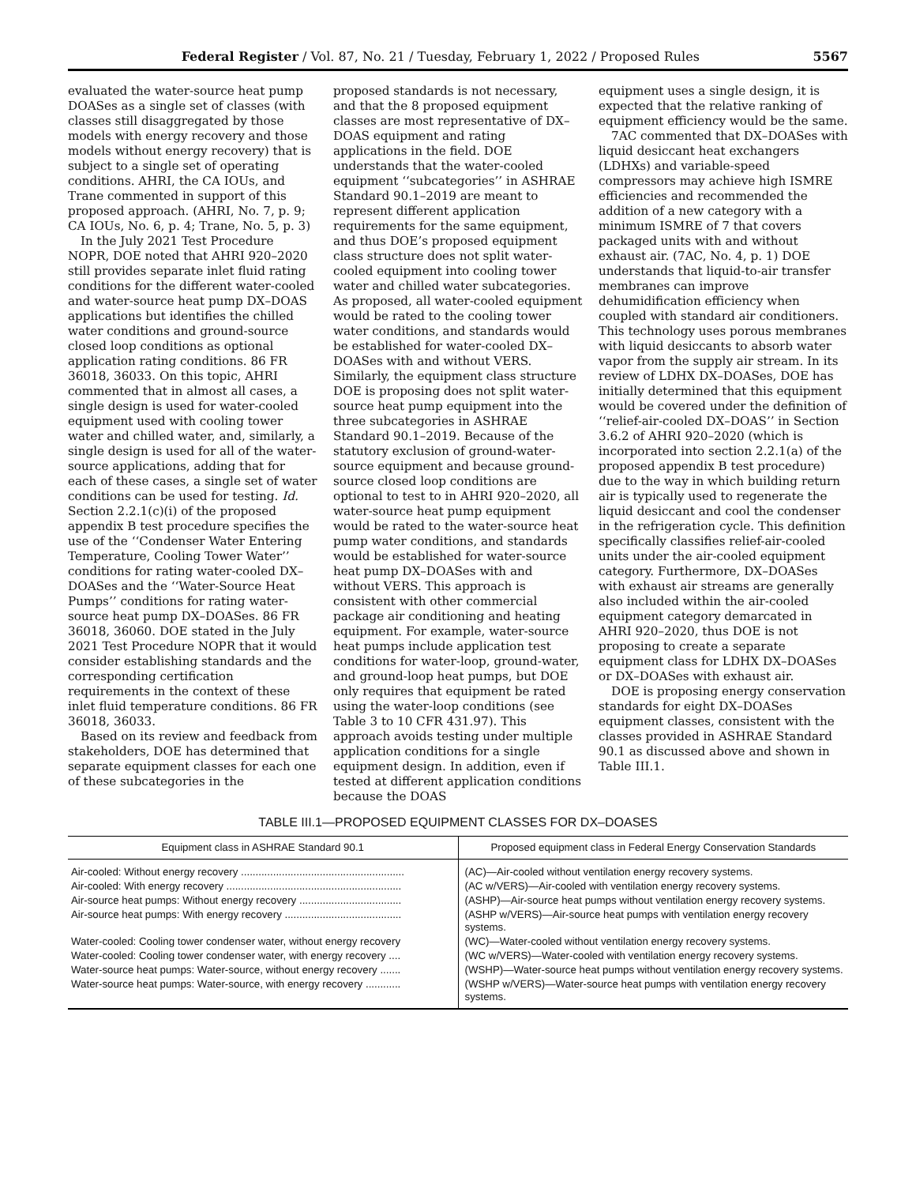Federal Register / Vol. 87, No. 21 / Tuesday, February 1, 2022 / Proposed Rules 5567
evaluated the water-source heat pump DOASes as a single set of classes (with classes still disaggregated by those models with energy recovery and those models without energy recovery) that is subject to a single set of operating conditions. AHRI, the CA IOUs, and Trane commented in support of this proposed approach. (AHRI, No. 7, p. 9; CA IOUs, No. 6, p. 4; Trane, No. 5, p. 3)
In the July 2021 Test Procedure NOPR, DOE noted that AHRI 920–2020 still provides separate inlet fluid rating conditions for the different water-cooled and water-source heat pump DX–DOAS applications but identifies the chilled water conditions and ground-source closed loop conditions as optional application rating conditions. 86 FR 36018, 36033. On this topic, AHRI commented that in almost all cases, a single design is used for water-cooled equipment used with cooling tower water and chilled water, and, similarly, a single design is used for all of the water-source applications, adding that for each of these cases, a single set of water conditions can be used for testing. Id. Section 2.2.1(c)(i) of the proposed appendix B test procedure specifies the use of the ‘‘Condenser Water Entering Temperature, Cooling Tower Water’’ conditions for rating water-cooled DX–DOASes and the ‘‘Water-Source Heat Pumps’’ conditions for rating water-source heat pump DX–DOASes. 86 FR 36018, 36060. DOE stated in the July 2021 Test Procedure NOPR that it would consider establishing standards and the corresponding certification requirements in the context of these inlet fluid temperature conditions. 86 FR 36018, 36033.
Based on its review and feedback from stakeholders, DOE has determined that separate equipment classes for each one of these subcategories in the
proposed standards is not necessary, and that the 8 proposed equipment classes are most representative of DX–DOAS equipment and rating applications in the field. DOE understands that the water-cooled equipment ‘‘subcategories’’ in ASHRAE Standard 90.1–2019 are meant to represent different application requirements for the same equipment, and thus DOE’s proposed equipment class structure does not split water-cooled equipment into cooling tower water and chilled water subcategories. As proposed, all water-cooled equipment would be rated to the cooling tower water conditions, and standards would be established for water-cooled DX–DOASes with and without VERS. Similarly, the equipment class structure DOE is proposing does not split water-source heat pump equipment into the three subcategories in ASHRAE Standard 90.1–2019. Because of the statutory exclusion of ground-water-source equipment and because ground-source closed loop conditions are optional to test to in AHRI 920–2020, all water-source heat pump equipment would be rated to the water-source heat pump water conditions, and standards would be established for water-source heat pump DX–DOASes with and without VERS. This approach is consistent with other commercial package air conditioning and heating equipment. For example, water-source heat pumps include application test conditions for water-loop, ground-water, and ground-loop heat pumps, but DOE only requires that equipment be rated using the water-loop conditions (see Table 3 to 10 CFR 431.97). This approach avoids testing under multiple application conditions for a single equipment design. In addition, even if tested at different application conditions because the DOAS
equipment uses a single design, it is expected that the relative ranking of equipment efficiency would be the same.
7AC commented that DX–DOASes with liquid desiccant heat exchangers (LDHXs) and variable-speed compressors may achieve high ISMRE efficiencies and recommended the addition of a new category with a minimum ISMRE of 7 that covers packaged units with and without exhaust air. (7AC, No. 4, p. 1) DOE understands that liquid-to-air transfer membranes can improve dehumidification efficiency when coupled with standard air conditioners. This technology uses porous membranes with liquid desiccants to absorb water vapor from the supply air stream. In its review of LDHX DX–DOASes, DOE has initially determined that this equipment would be covered under the definition of ‘‘relief-air-cooled DX–DOAS’’ in Section 3.6.2 of AHRI 920–2020 (which is incorporated into section 2.2.1(a) of the proposed appendix B test procedure) due to the way in which building return air is typically used to regenerate the liquid desiccant and cool the condenser in the refrigeration cycle. This definition specifically classifies relief-air-cooled units under the air-cooled equipment category. Furthermore, DX–DOASes with exhaust air streams are generally also included within the air-cooled equipment category demarcated in AHRI 920–2020, thus DOE is not proposing to create a separate equipment class for LDHX DX–DOASes or DX–DOASes with exhaust air.
DOE is proposing energy conservation standards for eight DX–DOASes equipment classes, consistent with the classes provided in ASHRAE Standard 90.1 as discussed above and shown in Table III.1.
TABLE III.1—PROPOSED EQUIPMENT CLASSES FOR DX–DOASES
| Equipment class in ASHRAE Standard 90.1 | Proposed equipment class in Federal Energy Conservation Standards |
| --- | --- |
| Air-cooled: Without energy recovery ........................................................ | (AC)—Air-cooled without ventilation energy recovery systems. |
| Air-cooled: With energy recovery ............................................................ | (AC w/VERS)—Air-cooled with ventilation energy recovery systems. |
| Air-source heat pumps: Without energy recovery ................................... | (ASHP)—Air-source heat pumps without ventilation energy recovery systems. |
| Air-source heat pumps: With energy recovery ........................................ | (ASHP w/VERS)—Air-source heat pumps with ventilation energy recovery systems. |
| Water-cooled: Cooling tower condenser water, without energy recovery | (WC)—Water-cooled without ventilation energy recovery systems. |
| Water-cooled: Cooling tower condenser water, with energy recovery .... | (WC w/VERS)—Water-cooled with ventilation energy recovery systems. |
| Water-source heat pumps: Water-source, without energy recovery ....... | (WSHP)—Water-source heat pumps without ventilation energy recovery systems. |
| Water-source heat pumps: Water-source, with energy recovery ............ | (WSHP w/VERS)—Water-source heat pumps with ventilation energy recovery systems. |